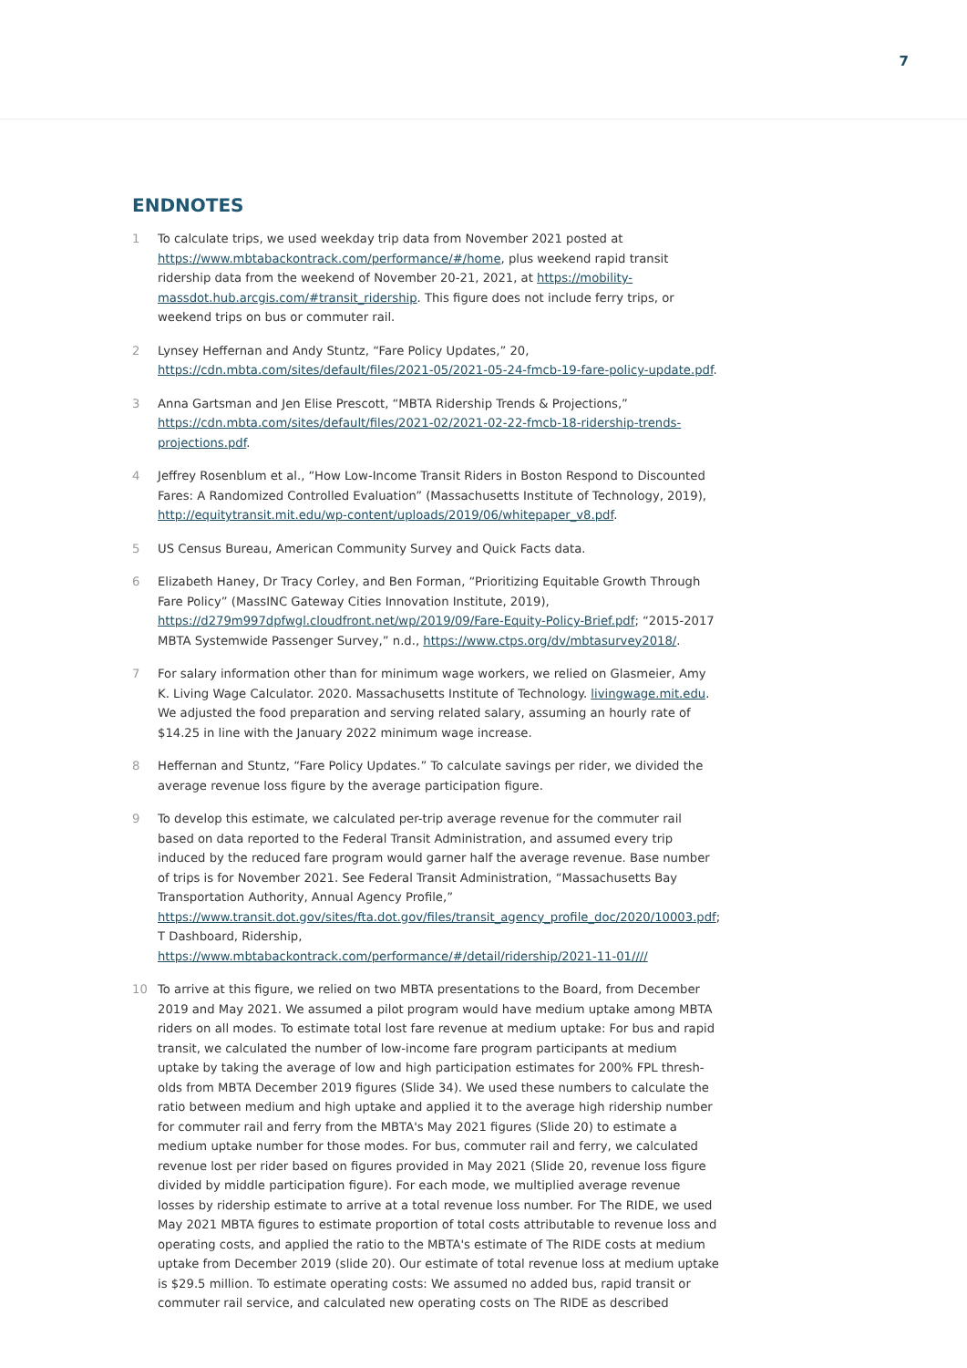7
ENDNOTES
1 To calculate trips, we used weekday trip data from November 2021 posted at https://www.mbtabackontrack.com/performance/#/home, plus weekend rapid transit ridership data from the weekend of November 20-21, 2021, at https://mobility-massdot.hub.arcgis.com/#transit_ridership. This figure does not include ferry trips, or weekend trips on bus or commuter rail.
2 Lynsey Heffernan and Andy Stuntz, “Fare Policy Updates,” 20, https://cdn.mbta.com/sites/default/files/2021-05/2021-05-24-fmcb-19-fare-policy-update.pdf.
3 Anna Gartsman and Jen Elise Prescott, “MBTA Ridership Trends & Projections,” https://cdn.mbta.com/sites/default/files/2021-02/2021-02-22-fmcb-18-ridership-trends-projections.pdf.
4 Jeffrey Rosenblum et al., “How Low-Income Transit Riders in Boston Respond to Discounted Fares: A Randomized Controlled Evaluation” (Massachusetts Institute of Technology, 2019), http://equitytransit.mit.edu/wp-content/uploads/2019/06/whitepaper_v8.pdf.
5 US Census Bureau, American Community Survey and Quick Facts data.
6 Elizabeth Haney, Dr Tracy Corley, and Ben Forman, “Prioritizing Equitable Growth Through Fare Policy” (MassINC Gateway Cities Innovation Institute, 2019), https://d279m997dpfwgl.cloudfront.net/wp/2019/09/Fare-Equity-Policy-Brief.pdf; “2015-2017 MBTA Systemwide Passenger Survey,” n.d., https://www.ctps.org/dv/mbtasurvey2018/.
7 For salary information other than for minimum wage workers, we relied on Glasmeier, Amy K. Living Wage Calculator. 2020. Massachusetts Institute of Technology. livingwage.mit.edu. We adjusted the food preparation and serving related salary, assuming an hourly rate of $14.25 in line with the January 2022 minimum wage increase.
8 Heffernan and Stuntz, “Fare Policy Updates.” To calculate savings per rider, we divided the average revenue loss figure by the average participation figure.
9 To develop this estimate, we calculated per-trip average revenue for the commuter rail based on data reported to the Federal Transit Administration, and assumed every trip induced by the reduced fare program would garner half the average revenue. Base number of trips is for November 2021. See Federal Transit Administration, “Massachusetts Bay Transportation Authority, Annual Agency Profile,” https://www.transit.dot.gov/sites/fta.dot.gov/files/transit_agency_profile_doc/2020/10003.pdf; T Dashboard, Ridership, https://www.mbtabackontrack.com/performance/#/detail/ridership/2021-11-01////
10 To arrive at this figure, we relied on two MBTA presentations to the Board, from December 2019 and May 2021. We assumed a pilot program would have medium uptake among MBTA riders on all modes. To estimate total lost fare revenue at medium uptake: For bus and rapid transit, we calculated the number of low-income fare program participants at medium uptake by taking the average of low and high participation estimates for 200% FPL thresh-olds from MBTA December 2019 figures (Slide 34). We used these numbers to calculate the ratio between medium and high uptake and applied it to the average high ridership number for commuter rail and ferry from the MBTA's May 2021 figures (Slide 20) to estimate a medium uptake number for those modes. For bus, commuter rail and ferry, we calculated revenue lost per rider based on figures provided in May 2021 (Slide 20, revenue loss figure divided by middle participation figure). For each mode, we multiplied average revenue losses by ridership estimate to arrive at a total revenue loss number. For The RIDE, we used May 2021 MBTA figures to estimate proportion of total costs attributable to revenue loss and operating costs, and applied the ratio to the MBTA's estimate of The RIDE costs at medium uptake from December 2019 (slide 20). Our estimate of total revenue loss at medium uptake is $29.5 million. To estimate operating costs: We assumed no added bus, rapid transit or commuter rail service, and calculated new operating costs on The RIDE as described